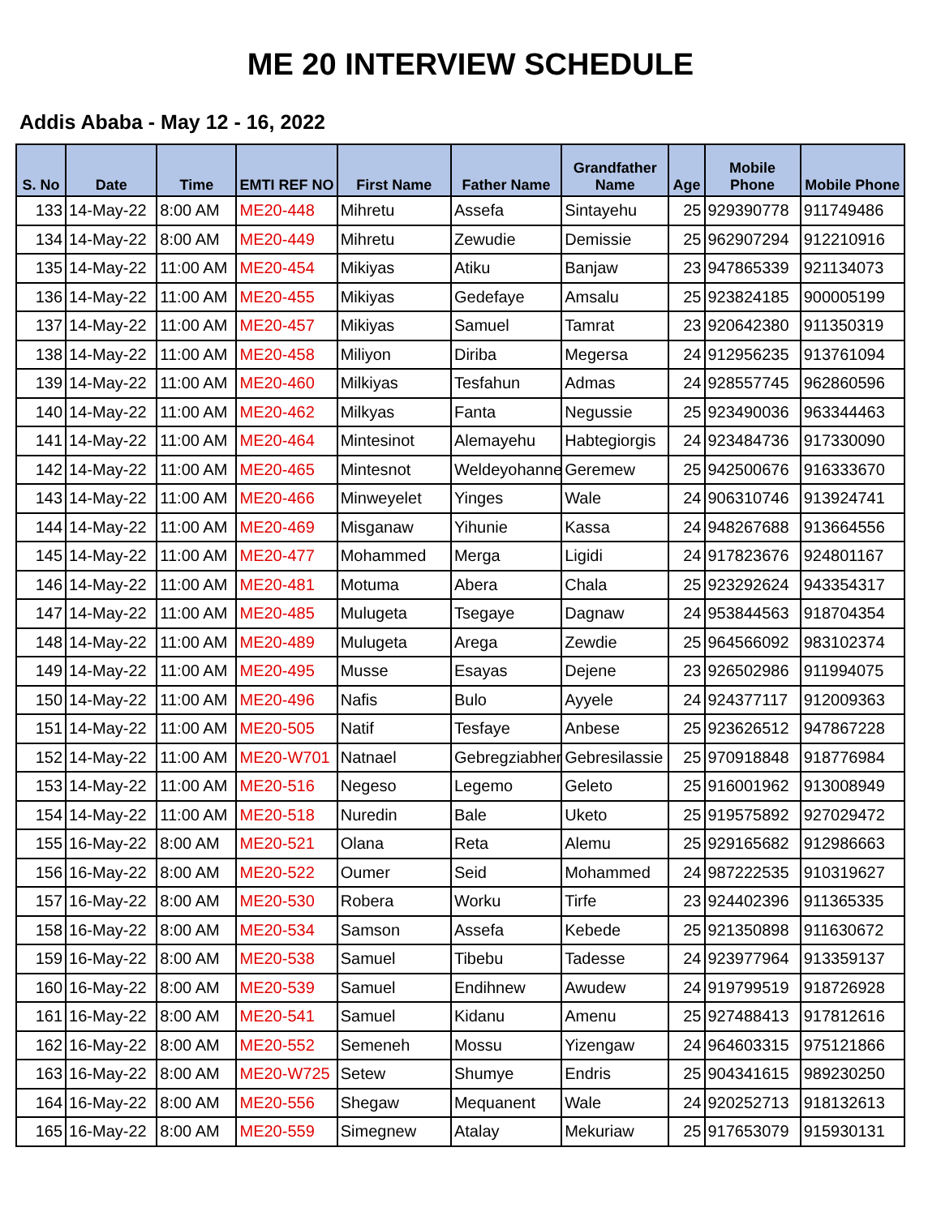ME 20 INTERVIEW SCHEDULE
Addis Ababa - May 12 - 16, 2022
| S. No | Date | Time | EMTI REF NO | First Name | Father Name | Grandfather Name | Age | Mobile Phone | Mobile Phone |
| --- | --- | --- | --- | --- | --- | --- | --- | --- | --- |
| 133 | 14-May-22 | 8:00 AM | ME20-448 | Mihretu | Assefa | Sintayehu | 25 | 929390778 | 911749486 |
| 134 | 14-May-22 | 8:00 AM | ME20-449 | Mihretu | Zewudie | Demissie | 25 | 962907294 | 912210916 |
| 135 | 14-May-22 | 11:00 AM | ME20-454 | Mikiyas | Atiku | Banjaw | 23 | 947865339 | 921134073 |
| 136 | 14-May-22 | 11:00 AM | ME20-455 | Mikiyas | Gedefaye | Amsalu | 25 | 923824185 | 900005199 |
| 137 | 14-May-22 | 11:00 AM | ME20-457 | Mikiyas | Samuel | Tamrat | 23 | 920642380 | 911350319 |
| 138 | 14-May-22 | 11:00 AM | ME20-458 | Miliyon | Diriba | Megersa | 24 | 912956235 | 913761094 |
| 139 | 14-May-22 | 11:00 AM | ME20-460 | Milkiyas | Tesfahun | Admas | 24 | 928557745 | 962860596 |
| 140 | 14-May-22 | 11:00 AM | ME20-462 | Milkyas | Fanta | Negussie | 25 | 923490036 | 963344463 |
| 141 | 14-May-22 | 11:00 AM | ME20-464 | Mintesinot | Alemayehu | Habtegiorgis | 24 | 923484736 | 917330090 |
| 142 | 14-May-22 | 11:00 AM | ME20-465 | Mintesnot | Weldeyohannes | Geremew | 25 | 942500676 | 916333670 |
| 143 | 14-May-22 | 11:00 AM | ME20-466 | Minweyelet | Yinges | Wale | 24 | 906310746 | 913924741 |
| 144 | 14-May-22 | 11:00 AM | ME20-469 | Misganaw | Yihunie | Kassa | 24 | 948267688 | 913664556 |
| 145 | 14-May-22 | 11:00 AM | ME20-477 | Mohammed | Merga | Ligidi | 24 | 917823676 | 924801167 |
| 146 | 14-May-22 | 11:00 AM | ME20-481 | Motuma | Abera | Chala | 25 | 923292624 | 943354317 |
| 147 | 14-May-22 | 11:00 AM | ME20-485 | Mulugeta | Tsegaye | Dagnaw | 24 | 953844563 | 918704354 |
| 148 | 14-May-22 | 11:00 AM | ME20-489 | Mulugeta | Arega | Zewdie | 25 | 964566092 | 983102374 |
| 149 | 14-May-22 | 11:00 AM | ME20-495 | Musse | Esayas | Dejene | 23 | 926502986 | 911994075 |
| 150 | 14-May-22 | 11:00 AM | ME20-496 | Nafis | Bulo | Ayyele | 24 | 924377117 | 912009363 |
| 151 | 14-May-22 | 11:00 AM | ME20-505 | Natif | Tesfaye | Anbese | 25 | 923626512 | 947867228 |
| 152 | 14-May-22 | 11:00 AM | ME20-W701 | Natnael | Gebregziabher | Gebresilassie | 25 | 970918848 | 918776984 |
| 153 | 14-May-22 | 11:00 AM | ME20-516 | Negeso | Legemo | Geleto | 25 | 916001962 | 913008949 |
| 154 | 14-May-22 | 11:00 AM | ME20-518 | Nuredin | Bale | Uketo | 25 | 919575892 | 927029472 |
| 155 | 16-May-22 | 8:00 AM | ME20-521 | Olana | Reta | Alemu | 25 | 929165682 | 912986663 |
| 156 | 16-May-22 | 8:00 AM | ME20-522 | Oumer | Seid | Mohammed | 24 | 987222535 | 910319627 |
| 157 | 16-May-22 | 8:00 AM | ME20-530 | Robera | Worku | Tirfe | 23 | 924402396 | 911365335 |
| 158 | 16-May-22 | 8:00 AM | ME20-534 | Samson | Assefa | Kebede | 25 | 921350898 | 911630672 |
| 159 | 16-May-22 | 8:00 AM | ME20-538 | Samuel | Tibebu | Tadesse | 24 | 923977964 | 913359137 |
| 160 | 16-May-22 | 8:00 AM | ME20-539 | Samuel | Endihnew | Awudew | 24 | 919799519 | 918726928 |
| 161 | 16-May-22 | 8:00 AM | ME20-541 | Samuel | Kidanu | Amenu | 25 | 927488413 | 917812616 |
| 162 | 16-May-22 | 8:00 AM | ME20-552 | Semeneh | Mossu | Yizengaw | 24 | 964603315 | 975121866 |
| 163 | 16-May-22 | 8:00 AM | ME20-W725 | Setew | Shumye | Endris | 25 | 904341615 | 989230250 |
| 164 | 16-May-22 | 8:00 AM | ME20-556 | Shegaw | Mequanent | Wale | 24 | 920252713 | 918132613 |
| 165 | 16-May-22 | 8:00 AM | ME20-559 | Simegnew | Atalay | Mekuriaw | 25 | 917653079 | 915930131 |